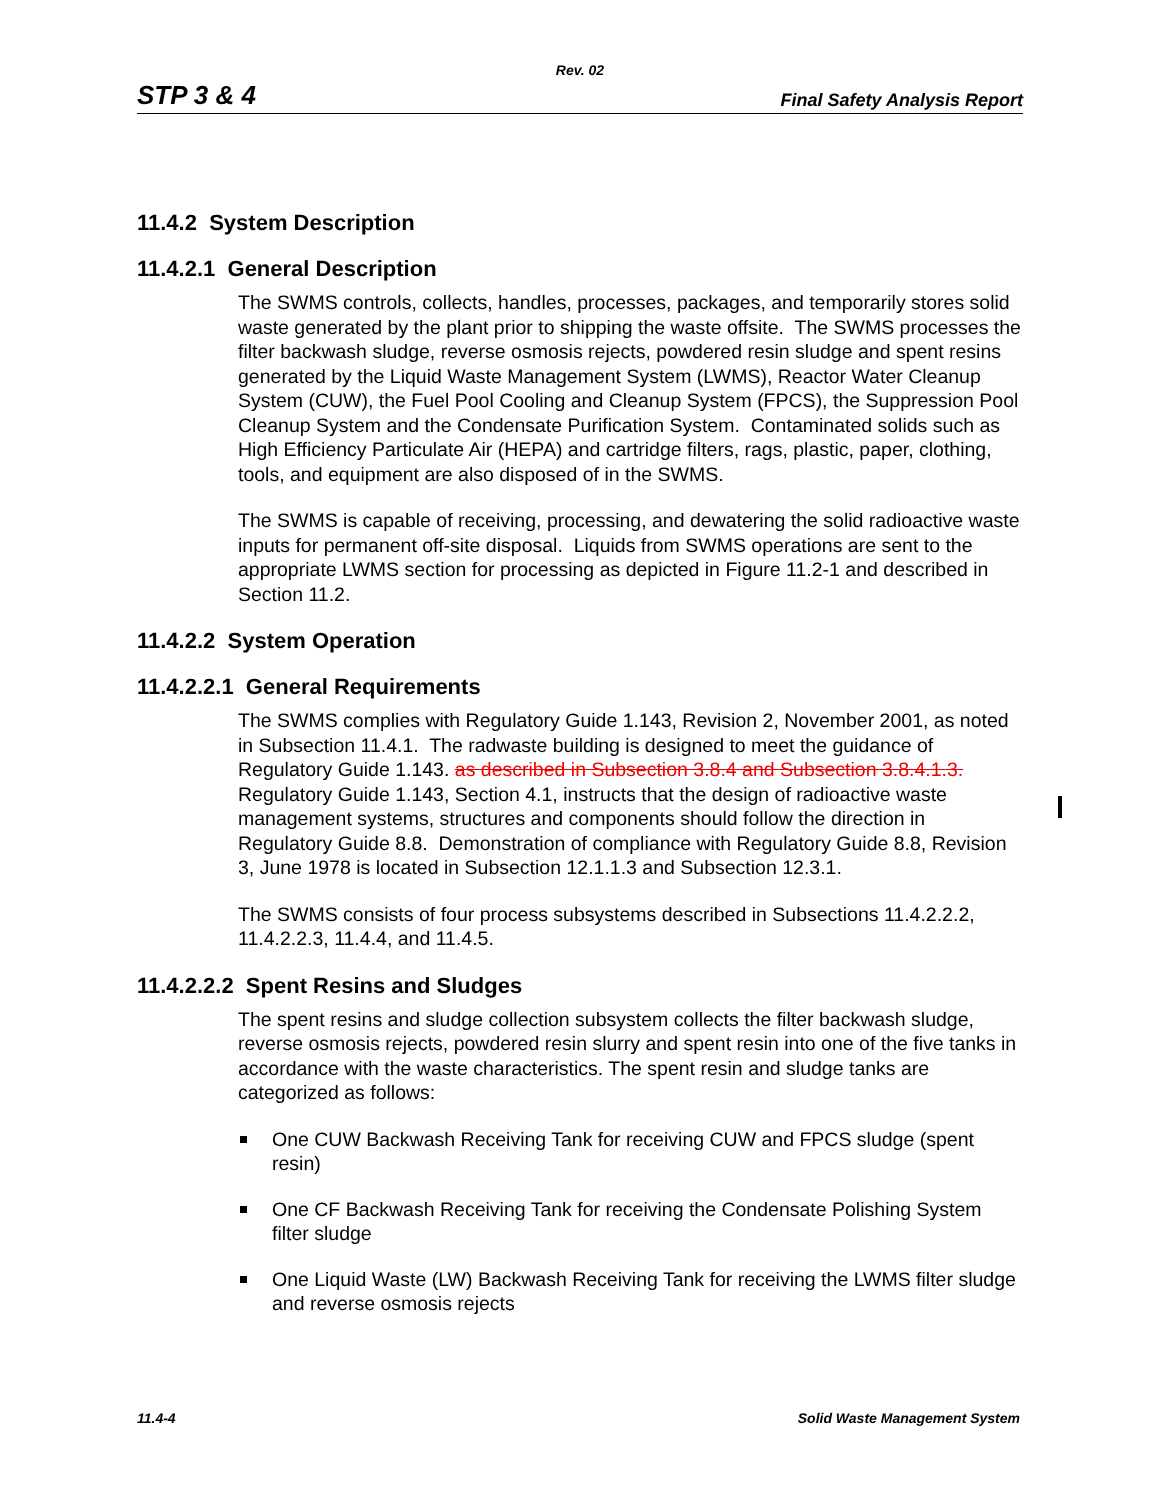Rev. 02
STP 3 & 4 Final Safety Analysis Report
11.4.2 System Description
11.4.2.1 General Description
The SWMS controls, collects, handles, processes, packages, and temporarily stores solid waste generated by the plant prior to shipping the waste offsite. The SWMS processes the filter backwash sludge, reverse osmosis rejects, powdered resin sludge and spent resins generated by the Liquid Waste Management System (LWMS), Reactor Water Cleanup System (CUW), the Fuel Pool Cooling and Cleanup System (FPCS), the Suppression Pool Cleanup System and the Condensate Purification System. Contaminated solids such as High Efficiency Particulate Air (HEPA) and cartridge filters, rags, plastic, paper, clothing, tools, and equipment are also disposed of in the SWMS.
The SWMS is capable of receiving, processing, and dewatering the solid radioactive waste inputs for permanent off-site disposal. Liquids from SWMS operations are sent to the appropriate LWMS section for processing as depicted in Figure 11.2-1 and described in Section 11.2.
11.4.2.2 System Operation
11.4.2.2.1 General Requirements
The SWMS complies with Regulatory Guide 1.143, Revision 2, November 2001, as noted in Subsection 11.4.1. The radwaste building is designed to meet the guidance of Regulatory Guide 1.143. as described in Subsection 3.8.4 and Subsection 3.8.4.1.3. Regulatory Guide 1.143, Section 4.1, instructs that the design of radioactive waste management systems, structures and components should follow the direction in Regulatory Guide 8.8. Demonstration of compliance with Regulatory Guide 8.8, Revision 3, June 1978 is located in Subsection 12.1.1.3 and Subsection 12.3.1.
The SWMS consists of four process subsystems described in Subsections 11.4.2.2.2, 11.4.2.2.3, 11.4.4, and 11.4.5.
11.4.2.2.2 Spent Resins and Sludges
The spent resins and sludge collection subsystem collects the filter backwash sludge, reverse osmosis rejects, powdered resin slurry and spent resin into one of the five tanks in accordance with the waste characteristics. The spent resin and sludge tanks are categorized as follows:
One CUW Backwash Receiving Tank for receiving CUW and FPCS sludge (spent resin)
One CF Backwash Receiving Tank for receiving the Condensate Polishing System filter sludge
One Liquid Waste (LW) Backwash Receiving Tank for receiving the LWMS filter sludge and reverse osmosis rejects
11.4-4 Solid Waste Management System